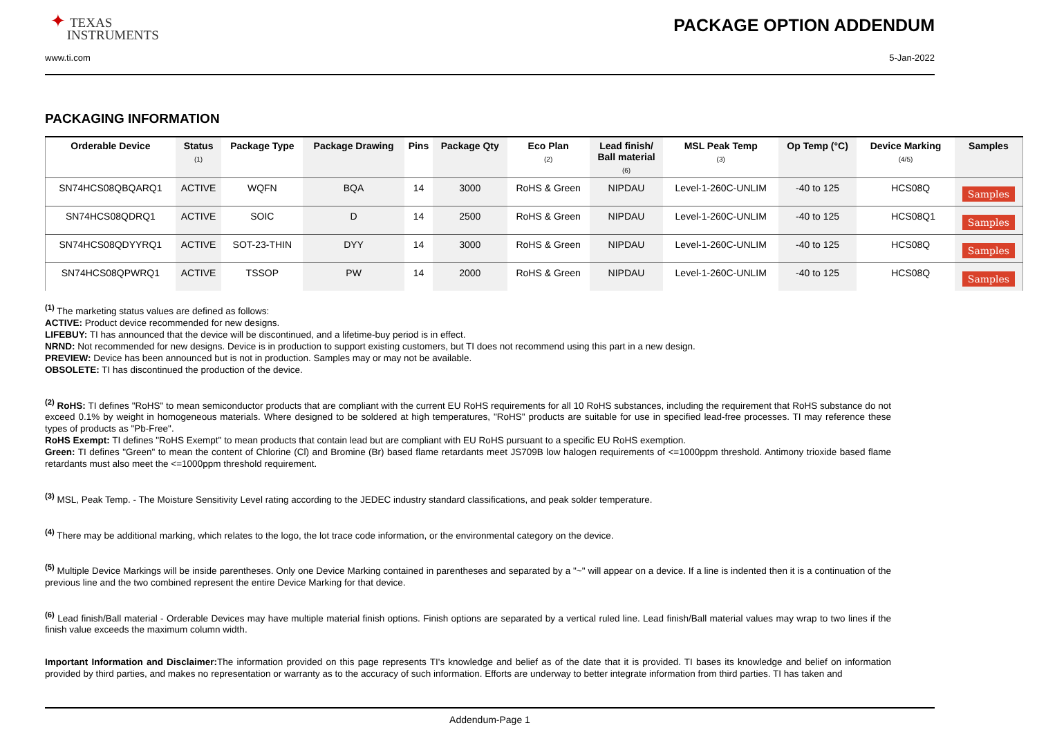✦ TEXAS
INSTRUMENTS
PACKAGE OPTION ADDENDUM
www.ti.com 5-Jan-2022
PACKAGING INFORMATION
| Orderable Device | Status (1) | Package Type | Package Drawing | Pins | Package Qty | Eco Plan (2) | Lead finish/ Ball material (6) | MSL Peak Temp (3) | Op Temp (°C) | Device Marking (4/5) | Samples |
| --- | --- | --- | --- | --- | --- | --- | --- | --- | --- | --- | --- |
| SN74HCS08QBQARQ1 | ACTIVE | WQFN | BQA | 14 | 3000 | RoHS & Green | NIPDAU | Level-1-260C-UNLIM | -40 to 125 | HCS08Q | Samples |
| SN74HCS08QDRQ1 | ACTIVE | SOIC | D | 14 | 2500 | RoHS & Green | NIPDAU | Level-1-260C-UNLIM | -40 to 125 | HCS08Q1 | Samples |
| SN74HCS08QDYYRQ1 | ACTIVE | SOT-23-THIN | DYY | 14 | 3000 | RoHS & Green | NIPDAU | Level-1-260C-UNLIM | -40 to 125 | HCS08Q | Samples |
| SN74HCS08QPWRQ1 | ACTIVE | TSSOP | PW | 14 | 2000 | RoHS & Green | NIPDAU | Level-1-260C-UNLIM | -40 to 125 | HCS08Q | Samples |
<sup>(1)</sup> The marketing status values are defined as follows:
ACTIVE: Product device recommended for new designs.
LIFEBUY: TI has announced that the device will be discontinued, and a lifetime-buy period is in effect.
NRND: Not recommended for new designs. Device is in production to support existing customers, but TI does not recommend using this part in a new design.
PREVIEW: Device has been announced but is not in production. Samples may or may not be available.
OBSOLETE: TI has discontinued the production of the device.
<sup>(2)</sup> RoHS: TI defines "RoHS" to mean semiconductor products that are compliant with the current EU RoHS requirements for all 10 RoHS substances, including the requirement that RoHS substance do not exceed 0.1% by weight in homogeneous materials. Where designed to be soldered at high temperatures, "RoHS" products are suitable for use in specified lead-free processes. TI may reference these types of products as "Pb-Free".
RoHS Exempt: TI defines "RoHS Exempt" to mean products that contain lead but are compliant with EU RoHS pursuant to a specific EU RoHS exemption.
Green: TI defines "Green" to mean the content of Chlorine (Cl) and Bromine (Br) based flame retardants meet JS709B low halogen requirements of <=1000ppm threshold. Antimony trioxide based flame retardants must also meet the <=1000ppm threshold requirement.
<sup>(3)</sup> MSL, Peak Temp. - The Moisture Sensitivity Level rating according to the JEDEC industry standard classifications, and peak solder temperature.
<sup>(4)</sup> There may be additional marking, which relates to the logo, the lot trace code information, or the environmental category on the device.
<sup>(5)</sup> Multiple Device Markings will be inside parentheses. Only one Device Marking contained in parentheses and separated by a "~" will appear on a device. If a line is indented then it is a continuation of the previous line and the two combined represent the entire Device Marking for that device.
<sup>(6)</sup> Lead finish/Ball material - Orderable Devices may have multiple material finish options. Finish options are separated by a vertical ruled line. Lead finish/Ball material values may wrap to two lines if the finish value exceeds the maximum column width.
Important Information and Disclaimer: The information provided on this page represents TI's knowledge and belief as of the date that it is provided. TI bases its knowledge and belief on information provided by third parties, and makes no representation or warranty as to the accuracy of such information. Efforts are underway to better integrate information from third parties. TI has taken and
Addendum-Page 1